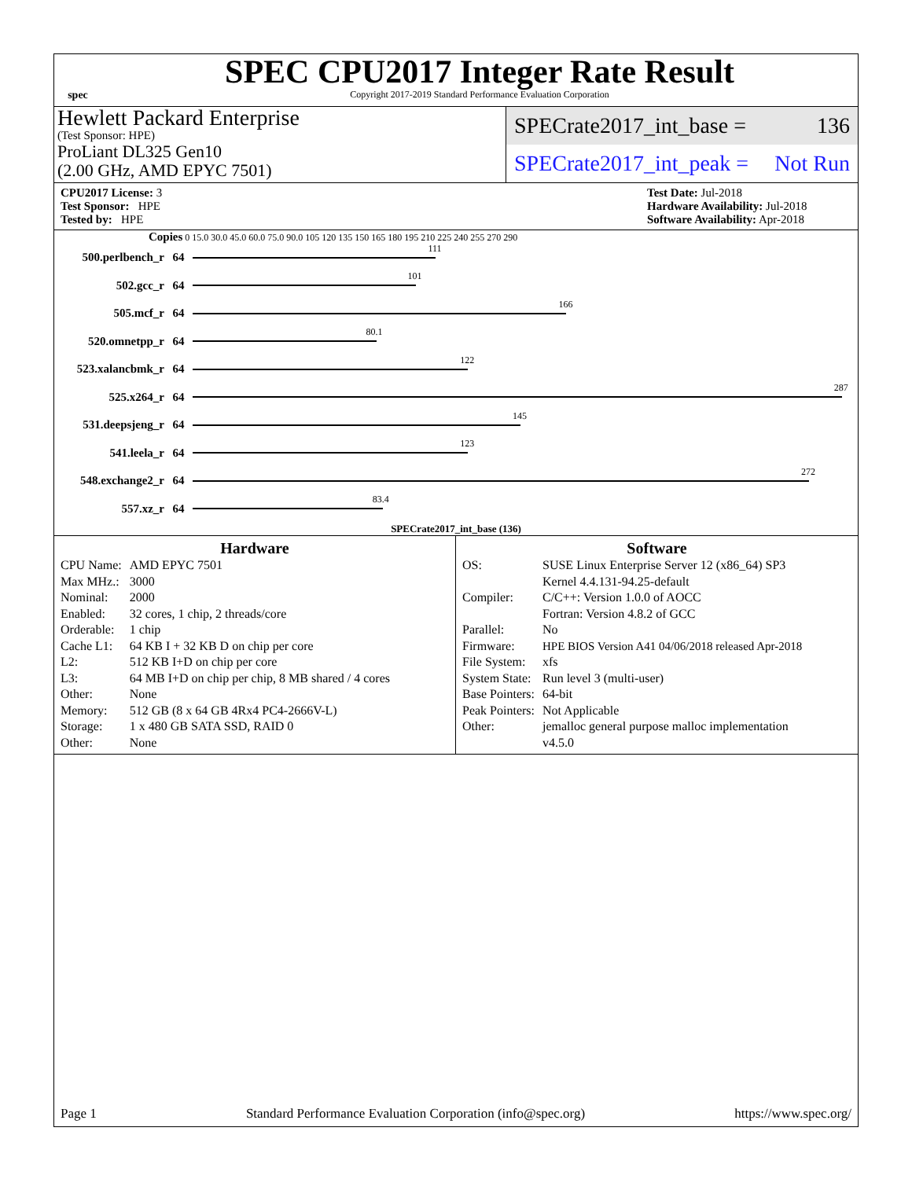spec
SPEC CPU2017 Integer Rate Result
Copyright 2017-2019 Standard Performance Evaluation Corporation
Hewlett Packard Enterprise
(Test Sponsor: HPE)
ProLiant DL325 Gen10
(2.00 GHz, AMD EPYC 7501)
SPECrate2017_int_base = 136
SPECrate2017_int_peak = Not Run
CPU2017 License: 3
Test Sponsor: HPE
Tested by: HPE
Test Date: Jul-2018
Hardware Availability: Jul-2018
Software Availability: Apr-2018
Copies 0 15.0 30.0 45.0 60.0 75.0 90.0 105 120 135 150 165 180 195 210 225 240 255 270 290
| 500.perlbench_r | 64 | 111 |
| 502.gcc_r | 64 | 101 |
| 505.mcf_r | 64 | 166 |
| 520.omnetpp_r | 64 | 80.1 |
| 523.xalancbmk_r | 64 | 122 |
| 525.x264_r | 64 | 287 |
| 531.deepsjeng_r | 64 | 145 |
| 541.leela_r | 64 | 123 |
| 548.exchange2_r | 64 | 272 |
| 557.xz_r | 64 | 83.4 |
SPECrate2017_int_base (136)
Hardware
| CPU Name: | AMD EPYC 7501 |
| Max MHz.: | 3000 |
| Nominal: | 2000 |
| Enabled: | 32 cores, 1 chip, 2 threads/core |
| Orderable: | 1 chip |
| Cache L1: | 64 KB I + 32 KB D on chip per core |
| L2: | 512 KB I+D on chip per core |
| L3: | 64 MB I+D on chip per chip, 8 MB shared / 4 cores |
| Other: | None |
| Memory: | 512 GB (8 x 64 GB 4Rx4 PC4-2666V-L) |
| Storage: | 1 x 480 GB SATA SSD, RAID 0 |
| Other: | None |
Software
| OS: | SUSE Linux Enterprise Server 12 (x86_64) SP3 Kernel 4.4.131-94.25-default |
| Compiler: | C/C++: Version 1.0.0 of AOCC Fortran: Version 4.8.2 of GCC |
| Parallel: | No |
| Firmware: | HPE BIOS Version A41 04/06/2018 released Apr-2018 |
| File System: | xfs |
| System State: | Run level 3 (multi-user) |
| Base Pointers: | 64-bit |
| Peak Pointers: | Not Applicable |
| Other: | jemalloc general purpose malloc implementation v4.5.0 |
Page 1 Standard Performance Evaluation Corporation (info@spec.org) https://www.spec.org/